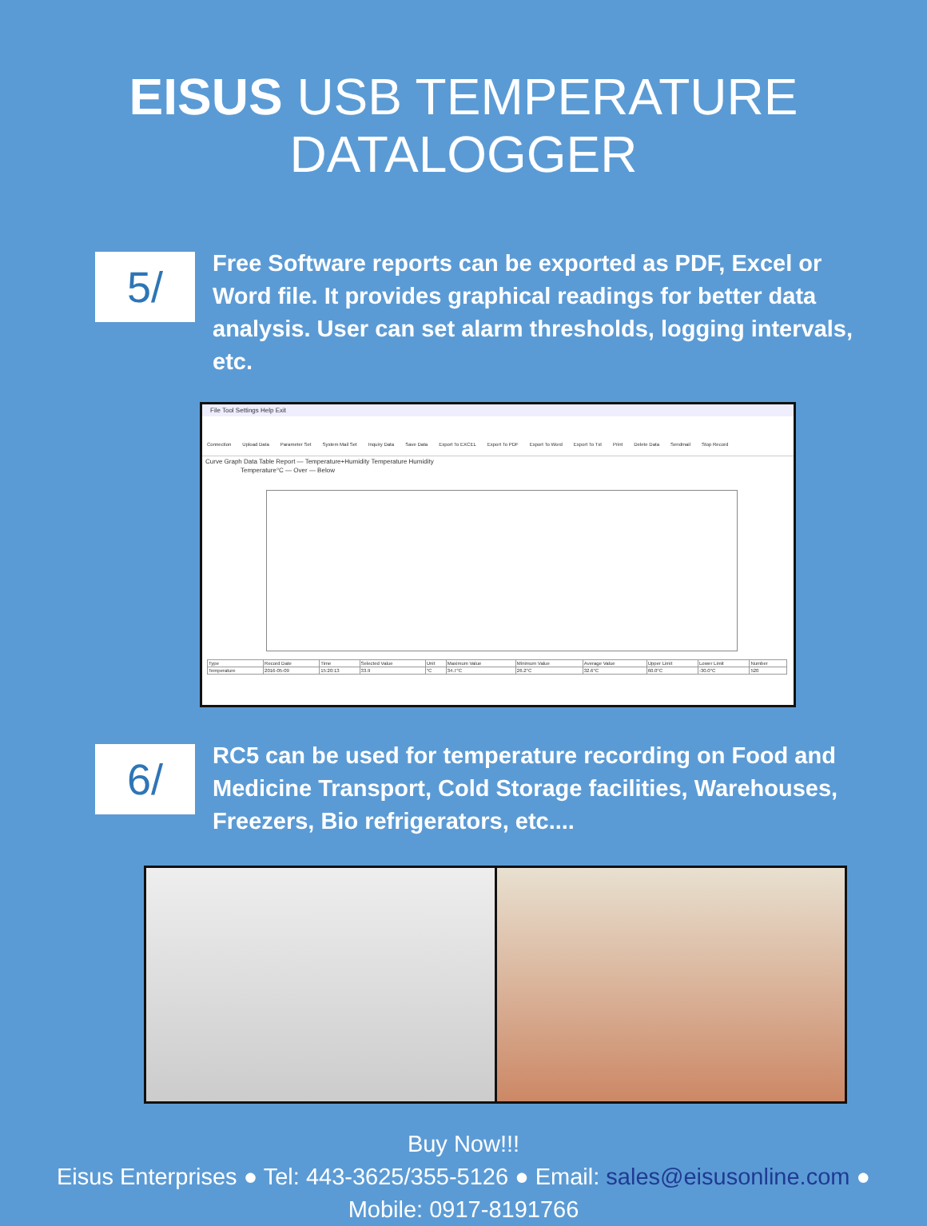EISUS USB TEMPERATURE
DATALOGGER
5/
Free Software reports can be exported as PDF, Excel or Word file. It provides graphical readings for better data analysis. User can set alarm thresholds, logging intervals, etc.
File Tool Settings Help Exit
Connection Upload Data Parameter Set System Mail Set Inquiry Data Save Data Export To EXCEL Export To PDF Export To Word Export To Txt Print Delete Data Sendmail Stop Record
Curve Graph Data Table Report — Temperature+Humidity Temperature Humidity
Temperature°C — Over — Below
| Type | Record Date | Time | Selected Value | Unit | Maximum Value | Minimum Value | Average Value | Upper Limit | Lower Limit | Number |
| --- | --- | --- | --- | --- | --- | --- | --- | --- | --- | --- |
| Temperature | 2016-05-09 | 15:20:13 | 33.9 | °C | 34.7°C | 26.2°C | 32.6°C | 60.0°C | -30.0°C | 520 |
6/
RC5 can be used for temperature recording on Food and Medicine Transport, Cold Storage facilities, Warehouses, Freezers, Bio refrigerators, etc....
Buy Now!!!
Eisus Enterprises ● Tel: 443-3625/355-5126 ● Email: sales@eisusonline.com ●
Mobile: 0917-8191766